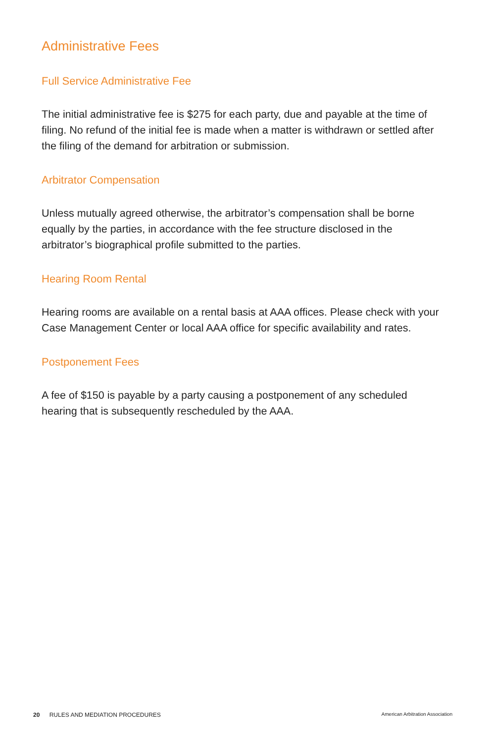Administrative Fees
Full Service Administrative Fee
The initial administrative fee is $275 for each party, due and payable at the time of filing. No refund of the initial fee is made when a matter is withdrawn or settled after the filing of the demand for arbitration or submission.
Arbitrator Compensation
Unless mutually agreed otherwise, the arbitrator’s compensation shall be borne equally by the parties, in accordance with the fee structure disclosed in the arbitrator’s biographical profile submitted to the parties.
Hearing Room Rental
Hearing rooms are available on a rental basis at AAA offices. Please check with your Case Management Center or local AAA office for specific availability and rates.
Postponement Fees
A fee of $150 is payable by a party causing a postponement of any scheduled hearing that is subsequently rescheduled by the AAA.
20 RULES AND MEDIATION PROCEDURES American Arbitration Association